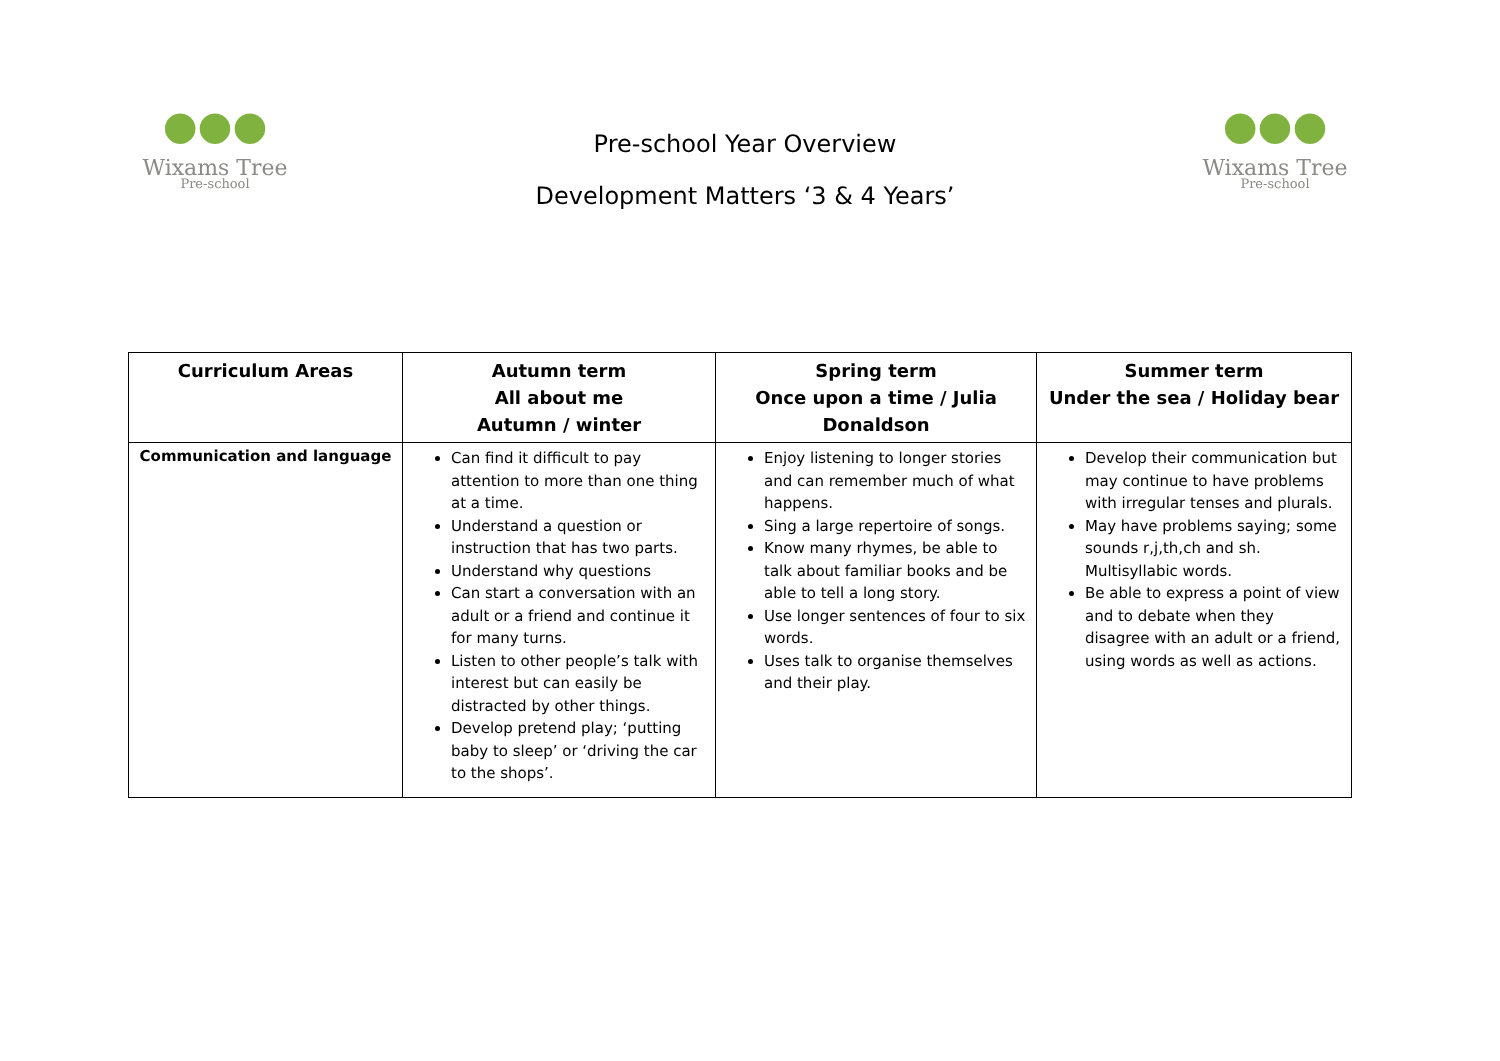●●●
Wixams Tree
Pre-school
Pre-school Year Overview
Development Matters ‘3 & 4 Years’
●●●
Wixams Tree
Pre-school
| Curriculum Areas | Autumn term All about me Autumn / winter | Spring term Once upon a time / Julia Donaldson | Summer term Under the sea / Holiday bear |
| --- | --- | --- | --- |
| Communication and language | Can find it difficult to pay attention to more than one thing at a time. Understand a question or instruction that has two parts. Understand why questions Can start a conversation with an adult or a friend and continue it for many turns. Listen to other people’s talk with interest but can easily be distracted by other things. Develop pretend play; ‘putting baby to sleep’ or ‘driving the car to the shops’. | Enjoy listening to longer stories and can remember much of what happens. Sing a large repertoire of songs. Know many rhymes, be able to talk about familiar books and be able to tell a long story. Use longer sentences of four to six words. Uses talk to organise themselves and their play. | Develop their communication but may continue to have problems with irregular tenses and plurals. May have problems saying; some sounds r,j,th,ch and sh. Multisyllabic words. Be able to express a point of view and to debate when they disagree with an adult or a friend, using words as well as actions. |